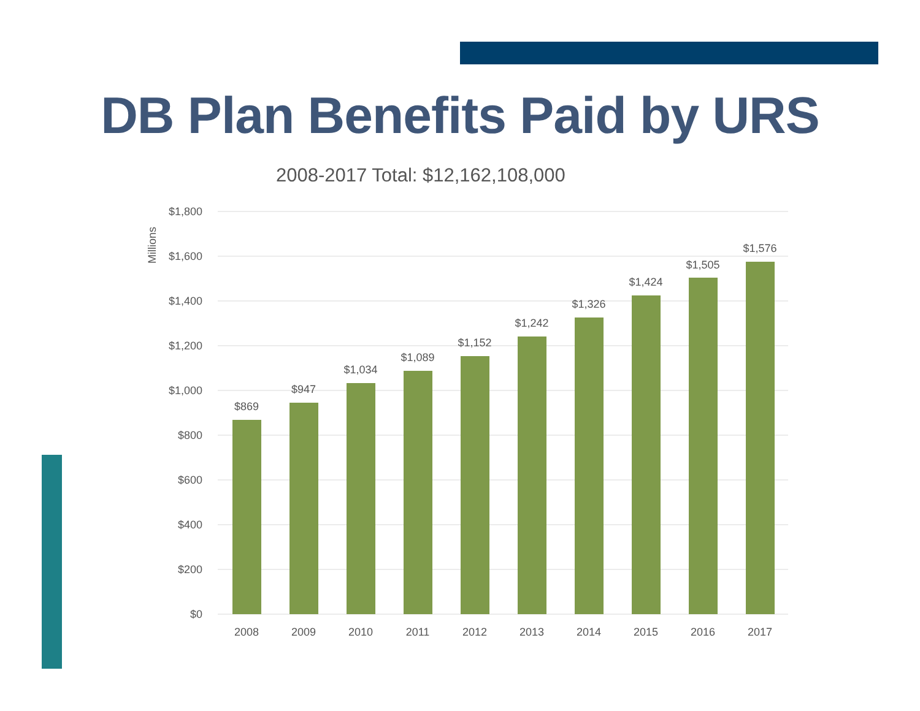DB Plan Benefits Paid by URS
2008-2017 Total: $12,162,108,000
$1,800
$1,600
$1,400
$1,200
$1,000
$800
$600
$400
$200
$0
Millions
$869
$947
$1,034
$1,089
$1,152
$1,242
$1,326
$1,424
$1,505
$1,576
2008
2009
2010
2011
2012
2013
2014
2015
2016
2017